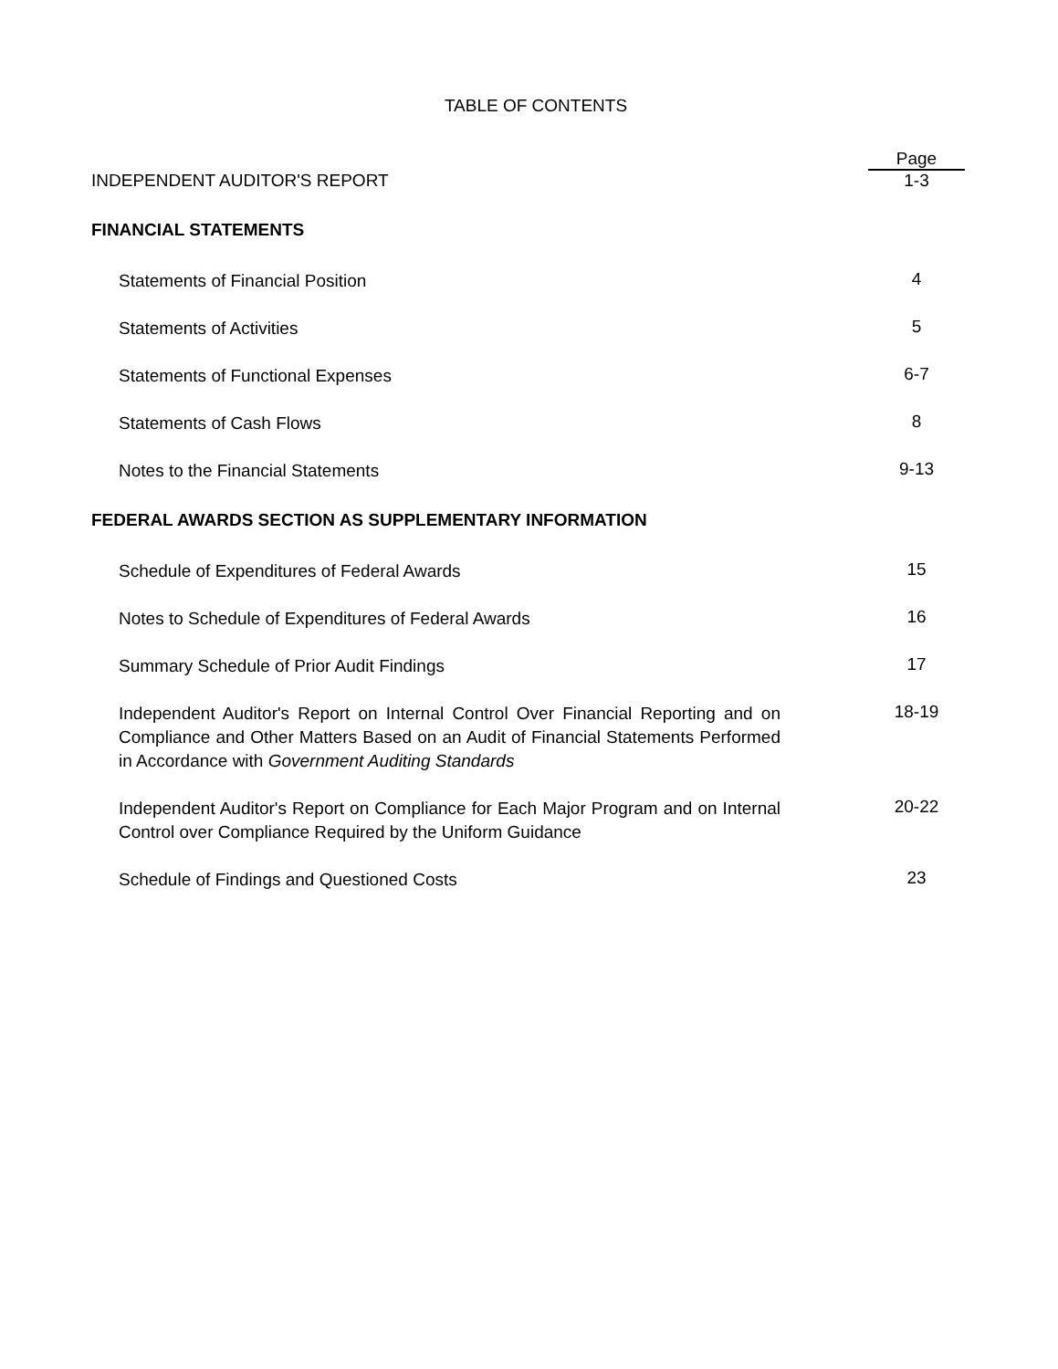TABLE OF CONTENTS
Page
INDEPENDENT AUDITOR'S REPORT 1-3
FINANCIAL STATEMENTS
Statements of Financial Position
4
Statements of Activities
5
Statements of Functional Expenses
6-7
Statements of Cash Flows
8
Notes to the Financial Statements
9-13
FEDERAL AWARDS SECTION AS SUPPLEMENTARY INFORMATION
Schedule of Expenditures of Federal Awards
15
Notes to Schedule of Expenditures of Federal Awards
16
Summary Schedule of Prior Audit Findings
17
Independent Auditor's Report on Internal Control Over Financial Reporting and on Compliance and Other Matters Based on an Audit of Financial Statements Performed in Accordance with Government Auditing Standards
18-19
Independent Auditor's Report on Compliance for Each Major Program and on Internal Control over Compliance Required by the Uniform Guidance
20-22
Schedule of Findings and Questioned Costs
23